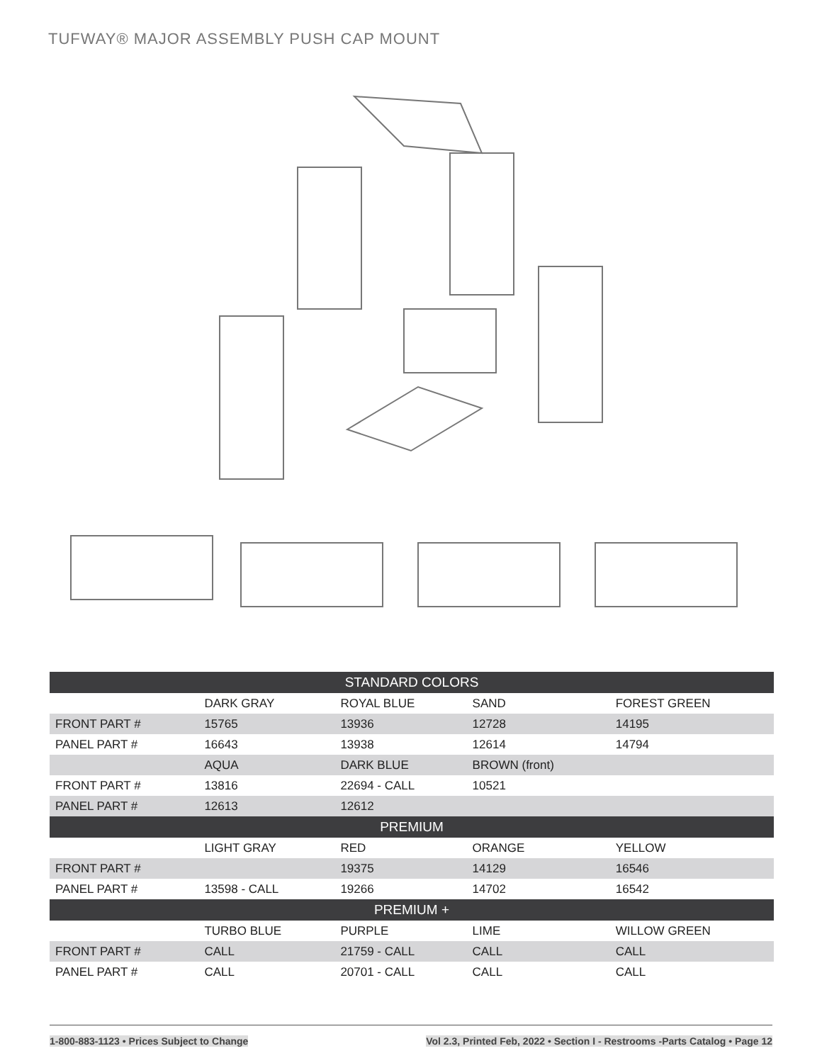TUFWAY® MAJOR ASSEMBLY PUSH CAP MOUNT
| STANDARD COLORS | | | | |
| --- | --- | --- | --- | --- |
| | DARK GRAY | ROYAL BLUE | SAND | FOREST GREEN |
| FRONT PART # | 15765 | 13936 | 12728 | 14195 |
| PANEL PART # | 16643 | 13938 | 12614 | 14794 |
| | AQUA | DARK BLUE | BROWN (front) | |
| FRONT PART # | 13816 | 22694 - CALL | 10521 | |
| PANEL PART # | 12613 | 12612 | | |
| PREMIUM | | | | |
| | LIGHT GRAY | RED | ORANGE | YELLOW |
| FRONT PART # | | 19375 | 14129 | 16546 |
| PANEL PART # | 13598 - CALL | 19266 | 14702 | 16542 |
| PREMIUM + | | | | |
| | TURBO BLUE | PURPLE | LIME | WILLOW GREEN |
| FRONT PART # | CALL | 21759 - CALL | CALL | CALL |
| PANEL PART # | CALL | 20701 - CALL | CALL | CALL |
1-800-883-1123 • Prices Subject to Change Vol 2.3, Printed Feb, 2022 • Section I - Restrooms -Parts Catalog • Page 12